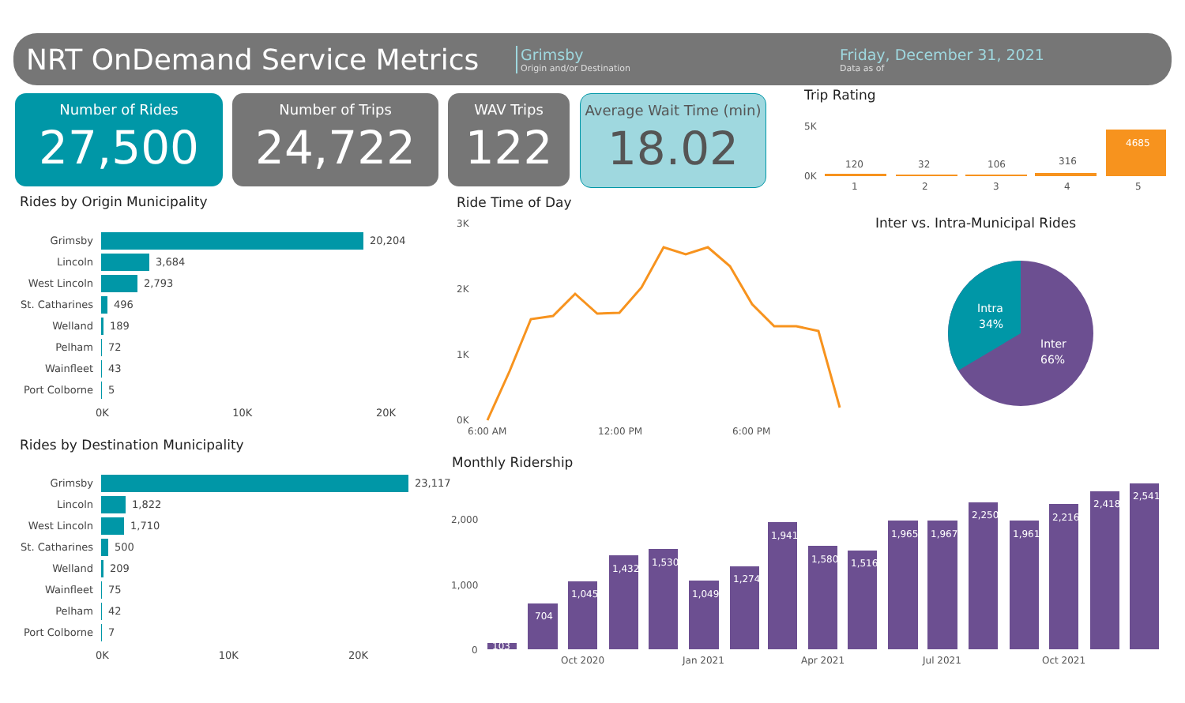NRT OnDemand Service Metrics
Grimsby
Origin and/or Destination
Friday, December 31, 2021
Data as of
Number of Rides
27,500
Number of Trips
24,722
WAV Trips
122
Average Wait Time (min)
18.02
Trip Rating
5K
0K
120
32
106
316
4685
1
2
3
4
5
Rides by Origin Municipality
Grimsby 20,204
Lincoln 3,684
West Lincoln 2,793
St. Catharines 496
Welland 189
Pelham 72
Wainfleet 43
Port Colborne 5
0K 10K 20K
Rides by Destination Municipality
Grimsby 23,117
Lincoln 1,822
West Lincoln 1,710
St. Catharines 500
Welland 209
Wainfleet 75
Pelham 42
Port Colborne 7
0K 10K 20K
Ride Time of Day
3K
2K
1K
0K
6:00 AM
12:00 PM
6:00 PM
Inter vs. Intra-Municipal Rides
Intra
34%
Inter
66%
Monthly Ridership
2,000
1,000
0
103
704
1,045
1,432
1,530
1,049
1,274
1,941
1,580
1,516
1,965
1,967
2,250
1,961
2,216
2,418
2,541
Oct 2020
Jan 2021
Apr 2021
Jul 2021
Oct 2021